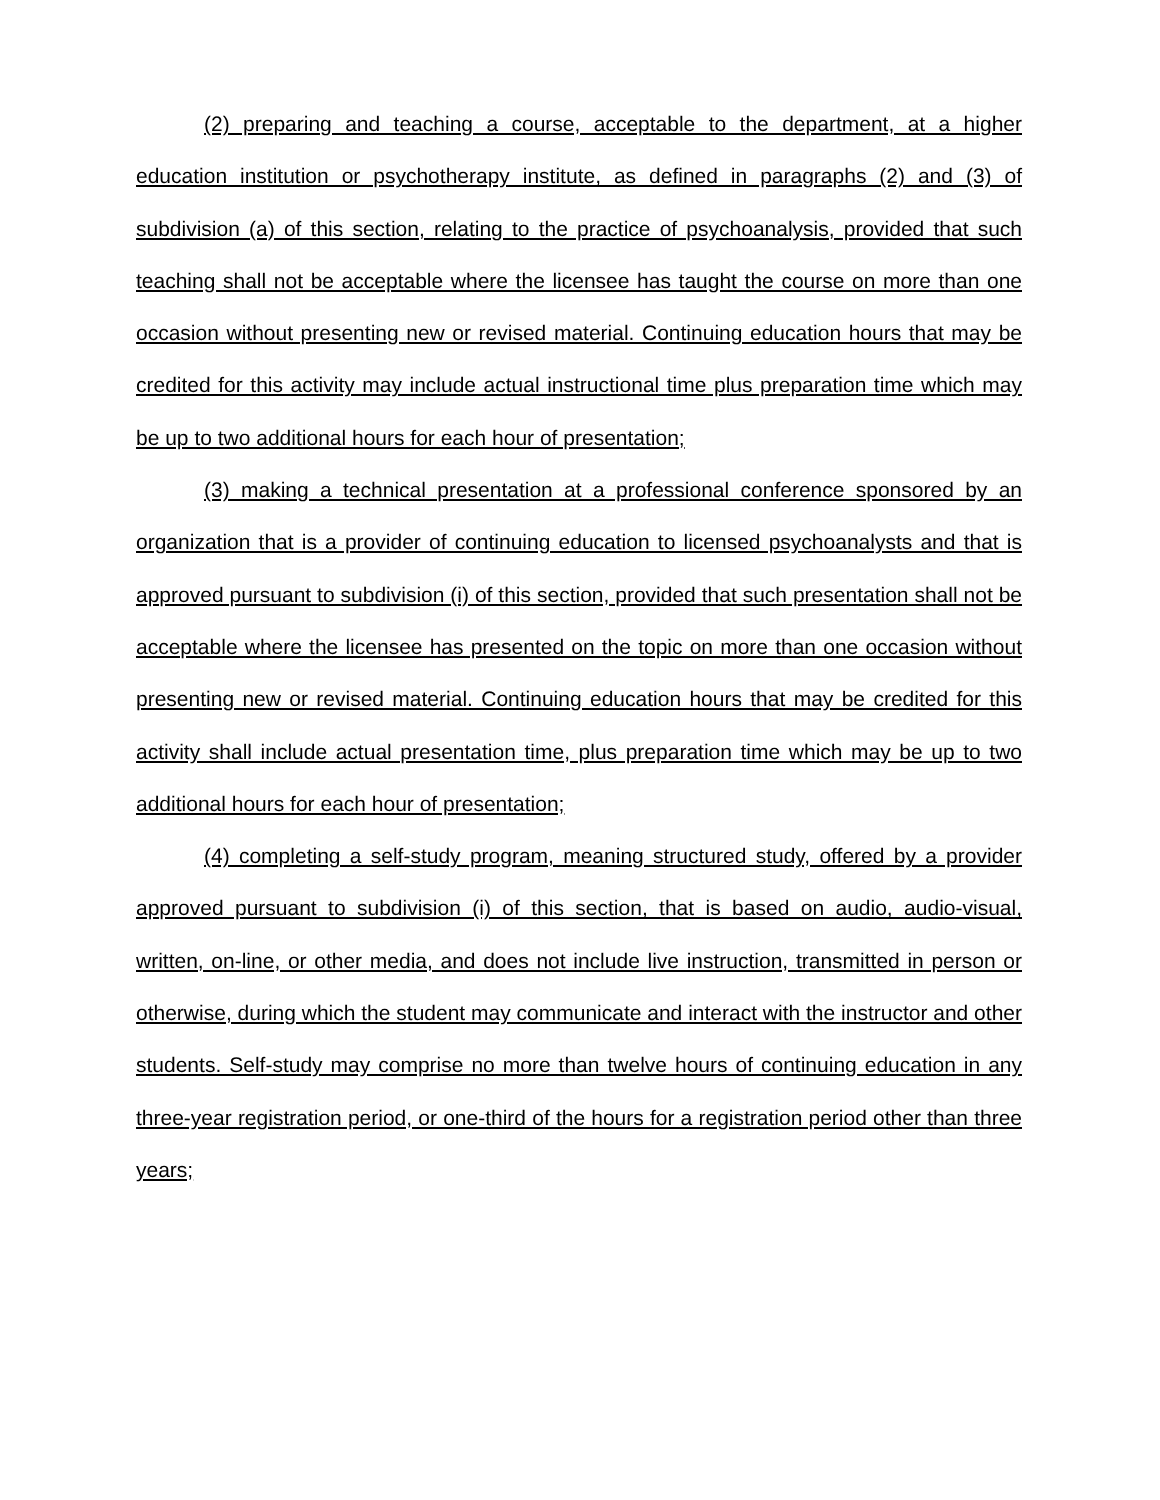(2) preparing and teaching a course, acceptable to the department, at a higher education institution or psychotherapy institute, as defined in paragraphs (2) and (3) of subdivision (a) of this section, relating to the practice of psychoanalysis, provided that such teaching shall not be acceptable where the licensee has taught the course on more than one occasion without presenting new or revised material. Continuing education hours that may be credited for this activity may include actual instructional time plus preparation time which may be up to two additional hours for each hour of presentation;
(3) making a technical presentation at a professional conference sponsored by an organization that is a provider of continuing education to licensed psychoanalysts and that is approved pursuant to subdivision (i) of this section, provided that such presentation shall not be acceptable where the licensee has presented on the topic on more than one occasion without presenting new or revised material. Continuing education hours that may be credited for this activity shall include actual presentation time, plus preparation time which may be up to two additional hours for each hour of presentation;
(4) completing a self-study program, meaning structured study, offered by a provider approved pursuant to subdivision (i) of this section, that is based on audio, audio-visual, written, on-line, or other media, and does not include live instruction, transmitted in person or otherwise, during which the student may communicate and interact with the instructor and other students. Self-study may comprise no more than twelve hours of continuing education in any three-year registration period, or one-third of the hours for a registration period other than three years;